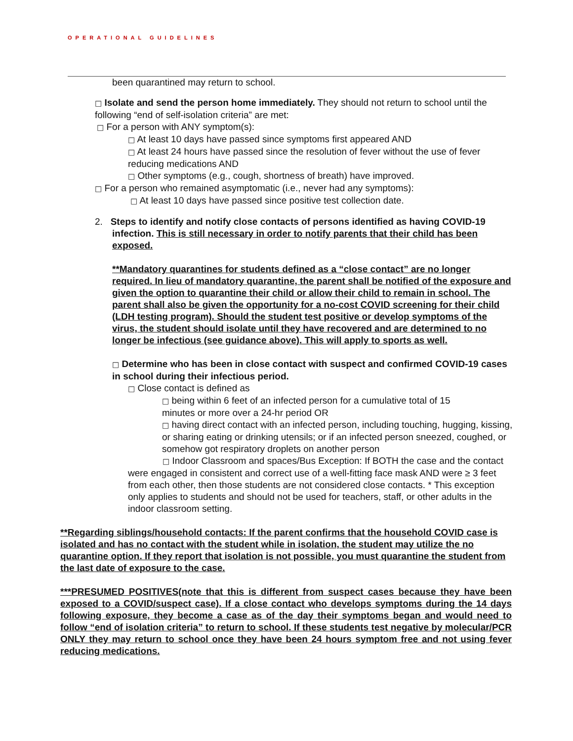OPERATIONAL GUIDELINES
been quarantined may return to school.
□ Isolate and send the person home immediately. They should not return to school until the following “end of self-isolation criteria” are met:
□ For a person with ANY symptom(s):
□ At least 10 days have passed since symptoms first appeared AND
□ At least 24 hours have passed since the resolution of fever without the use of fever reducing medications AND
□ Other symptoms (e.g., cough, shortness of breath) have improved.
□ For a person who remained asymptomatic (i.e., never had any symptoms):
□ At least 10 days have passed since positive test collection date.
2. Steps to identify and notify close contacts of persons identified as having COVID-19 infection. This is still necessary in order to notify parents that their child has been exposed.
**Mandatory quarantines for students defined as a “close contact” are no longer required. In lieu of mandatory quarantine, the parent shall be notified of the exposure and given the option to quarantine their child or allow their child to remain in school. The parent shall also be given the opportunity for a no-cost COVID screening for their child (LDH testing program). Should the student test positive or develop symptoms of the virus, the student should isolate until they have recovered and are determined to no longer be infectious (see guidance above). This will apply to sports as well.
□ Determine who has been in close contact with suspect and confirmed COVID-19 cases in school during their infectious period.
□ Close contact is defined as
□ being within 6 feet of an infected person for a cumulative total of 15 minutes or more over a 24-hr period OR
□ having direct contact with an infected person, including touching, hugging, kissing, or sharing eating or drinking utensils; or if an infected person sneezed, coughed, or somehow got respiratory droplets on another person
□ Indoor Classroom and spaces/Bus Exception: If BOTH the case and the contact were engaged in consistent and correct use of a well-fitting face mask AND were ≥ 3 feet from each other, then those students are not considered close contacts. * This exception only applies to students and should not be used for teachers, staff, or other adults in the indoor classroom setting.
**Regarding siblings/household contacts: If the parent confirms that the household COVID case is isolated and has no contact with the student while in isolation, the student may utilize the no quarantine option. If they report that isolation is not possible, you must quarantine the student from the last date of exposure to the case.
***PRESUMED POSITIVES(note that this is different from suspect cases because they have been exposed to a COVID/suspect case). If a close contact who develops symptoms during the 14 days following exposure, they become a case as of the day their symptoms began and would need to follow “end of isolation criteria” to return to school. If these students test negative by molecular/PCR ONLY they may return to school once they have been 24 hours symptom free and not using fever reducing medications.